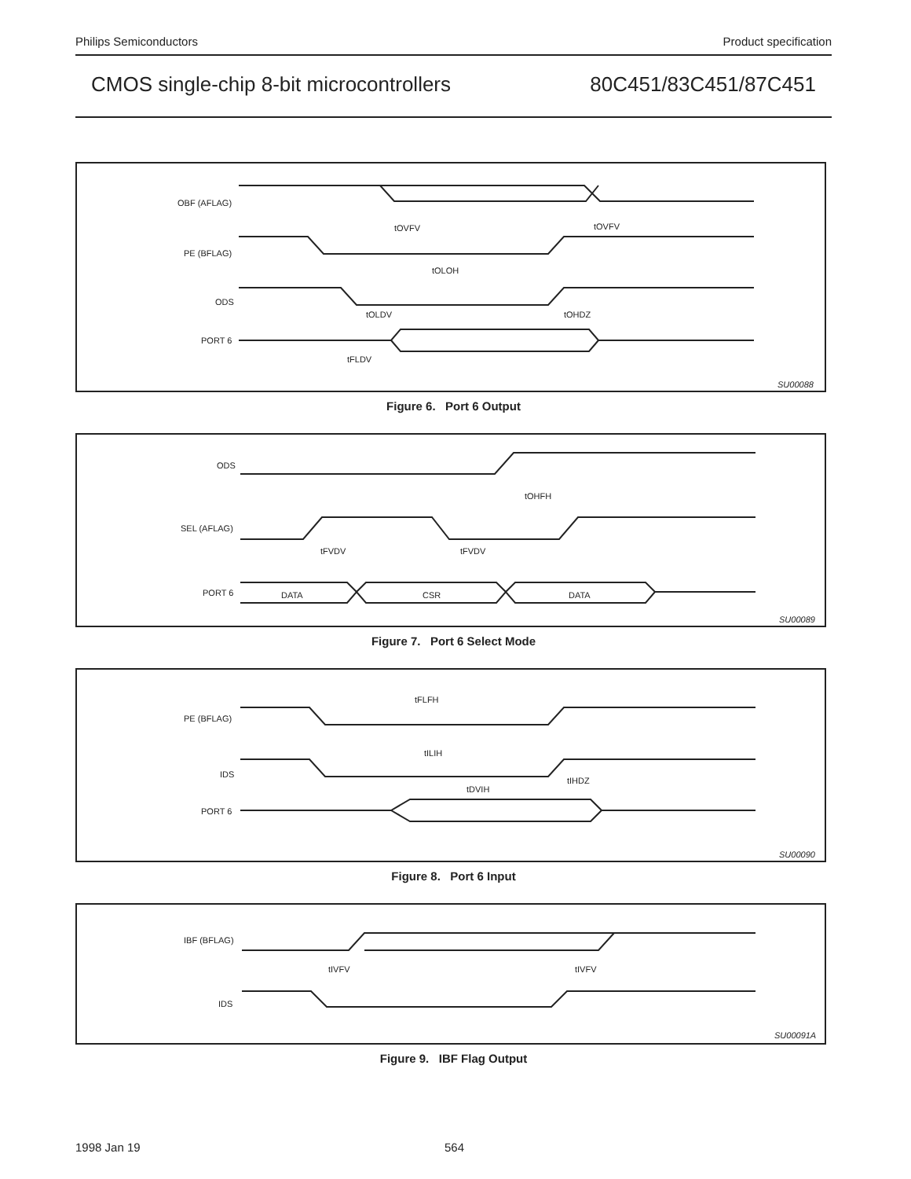Philips Semiconductors Product specification
CMOS single-chip 8-bit microcontrollers 80C451/83C451/87C451
OBF (AFLAG)
PE (BFLAG)
ODS
PORT 6
tOVFV
tOVFV
tOLOH
tOLDV
tOHDZ
tFLDV
SU00088
Figure 6. Port 6 Output
ODS
SEL (AFLAG)
PORT 6
DATA
CSR
DATA
tOHFH
tFVDV
tFVDV
SU00089
Figure 7. Port 6 Select Mode
PE (BFLAG)
IDS
PORT 6
tFLFH
tILIH
tDVIH
tIHDZ
SU00090
Figure 8. Port 6 Input
IBF (BFLAG)
IDS
tIVFV
tIVFV
SU00091A
Figure 9. IBF Flag Output
1998 Jan 19 564